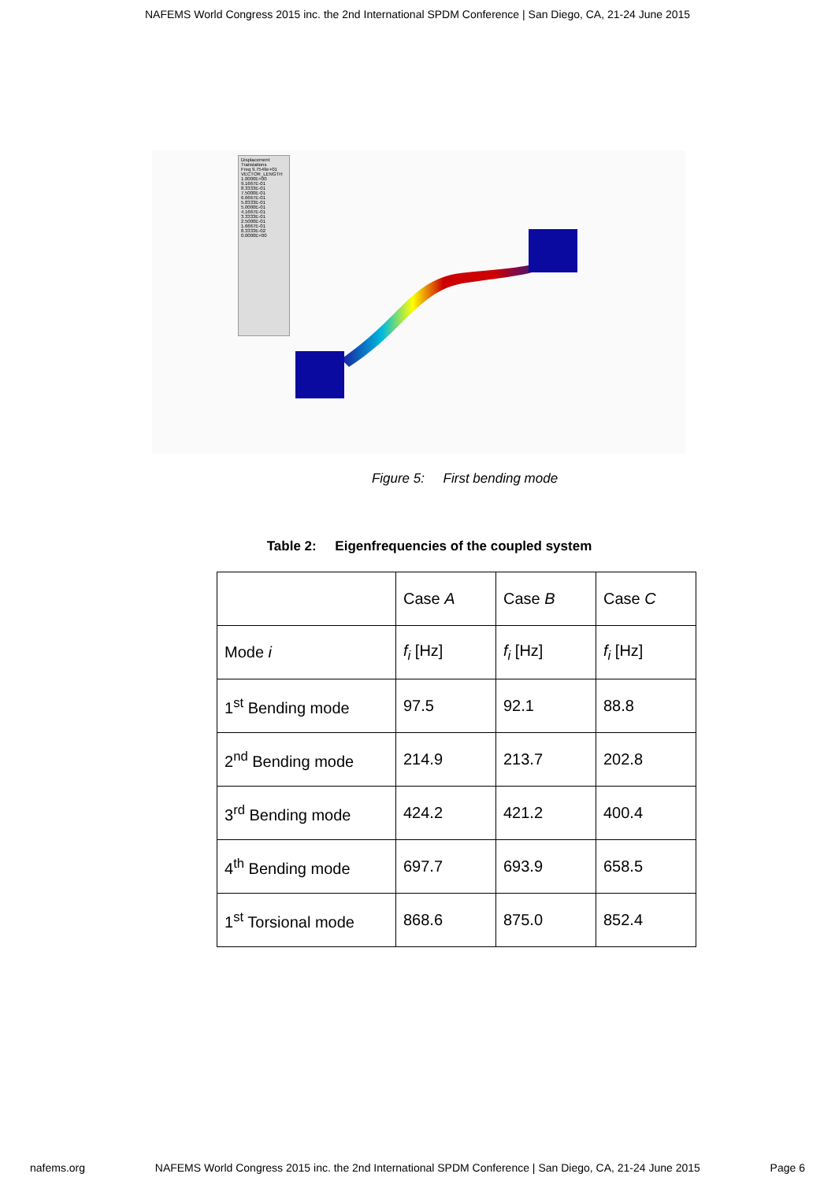NAFEMS World Congress 2015 inc. the 2nd International SPDM Conference | San Diego, CA, 21-24 June 2015
Displacement
Translations
Freq 9.7549e+01
VECTOR_LENGTH
1.0000E+00
9.1667E-01
8.3333E-01
7.5000E-01
6.6667E-01
5.8333E-01
5.0000E-01
4.1667E-01
3.3333E-01
2.5000E-01
1.6667E-01
8.3333E-02
0.0000E+00
Figure 5: First bending mode
Table 2: Eigenfrequencies of the coupled system
| | Case A | Case B | Case C |
| Mode i | f<sub>i</sub> [Hz] | f<sub>i</sub> [Hz] | f<sub>i</sub> [Hz] |
| 1<sup>st</sup> Bending mode | 97.5 | 92.1 | 88.8 |
| 2<sup>nd</sup> Bending mode | 214.9 | 213.7 | 202.8 |
| 3<sup>rd</sup> Bending mode | 424.2 | 421.2 | 400.4 |
| 4<sup>th</sup> Bending mode | 697.7 | 693.9 | 658.5 |
| 1<sup>st</sup> Torsional mode | 868.6 | 875.0 | 852.4 |
nafems.org NAFEMS World Congress 2015 inc. the 2nd International SPDM Conference | San Diego, CA, 21-24 June 2015 Page 6